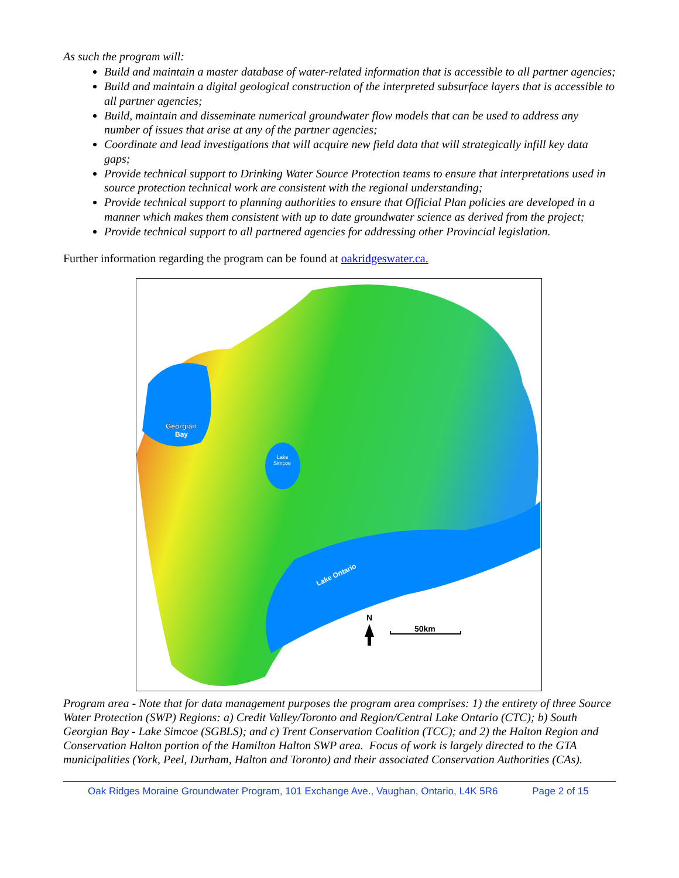As such the program will:
Build and maintain a master database of water-related information that is accessible to all partner agencies;
Build and maintain a digital geological construction of the interpreted subsurface layers that is accessible to all partner agencies;
Build, maintain and disseminate numerical groundwater flow models that can be used to address any number of issues that arise at any of the partner agencies;
Coordinate and lead investigations that will acquire new field data that will strategically infill key data gaps;
Provide technical support to Drinking Water Source Protection teams to ensure that interpretations used in source protection technical work are consistent with the regional understanding;
Provide technical support to planning authorities to ensure that Official Plan policies are developed in a manner which makes them consistent with up to date groundwater science as derived from the project;
Provide technical support to all partnered agencies for addressing other Provincial legislation.
Further information regarding the program can be found at oakridgeswater.ca.
Georgian
Bay
Lake
Simcoe
Lake Ontario
N
50km
Program area - Note that for data management purposes the program area comprises: 1) the entirety of three Source Water Protection (SWP) Regions: a) Credit Valley/Toronto and Region/Central Lake Ontario (CTC); b) South Georgian Bay - Lake Simcoe (SGBLS); and c) Trent Conservation Coalition (TCC); and 2) the Halton Region and Conservation Halton portion of the Hamilton Halton SWP area. Focus of work is largely directed to the GTA municipalities (York, Peel, Durham, Halton and Toronto) and their associated Conservation Authorities (CAs).
Oak Ridges Moraine Groundwater Program, 101 Exchange Ave., Vaughan, Ontario, L4K 5R6 Page 2 of 15